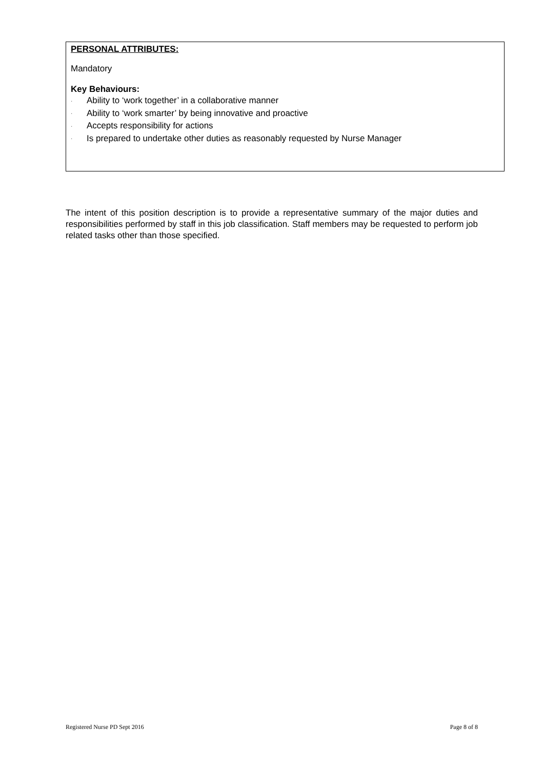PERSONAL ATTRIBUTES:
Mandatory
Key Behaviours:
· Ability to ‘work together’ in a collaborative manner
· Ability to ‘work smarter’ by being innovative and proactive
· Accepts responsibility for actions
· Is prepared to undertake other duties as reasonably requested by Nurse Manager
The intent of this position description is to provide a representative summary of the major duties and responsibilities performed by staff in this job classification. Staff members may be requested to perform job related tasks other than those specified.
Registered Nurse PD Sept 2016 Page 8 of 8